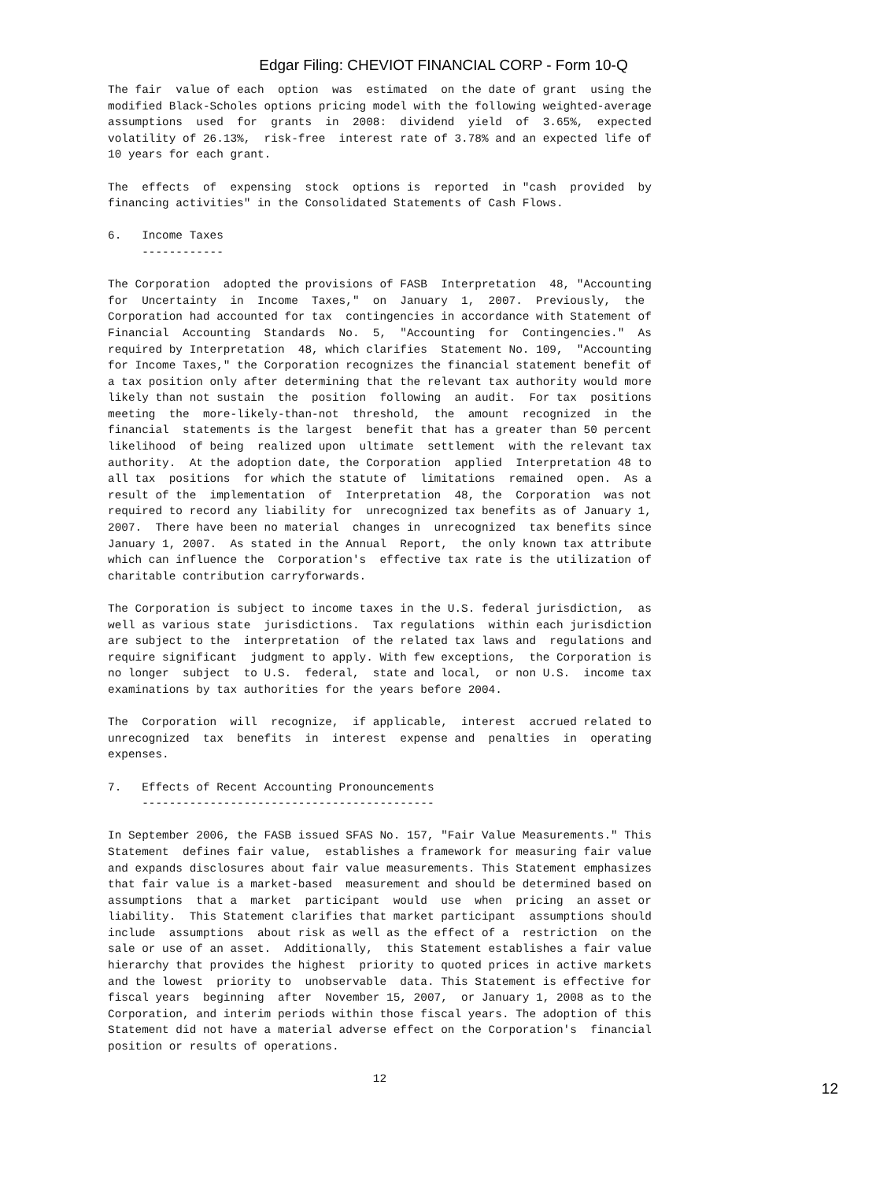Edgar Filing: CHEVIOT FINANCIAL CORP - Form 10-Q
The fair  value of each  option  was  estimated  on the date of grant  using the
modified Black-Scholes options pricing model with the following weighted-average
assumptions  used  for  grants  in  2008:  dividend  yield  of  3.65%,  expected
volatility of 26.13%,  risk-free  interest rate of 3.78% and an expected life of
10 years for each grant.

The  effects  of  expensing  stock  options is  reported  in "cash  provided  by
financing activities" in the Consolidated Statements of Cash Flows.

6.   Income Taxes
     ------------

The Corporation  adopted the provisions of FASB  Interpretation  48, "Accounting
for  Uncertainty  in  Income  Taxes,"  on  January  1,  2007.  Previously,  the
Corporation had accounted for tax  contingencies in accordance with Statement of
Financial  Accounting  Standards  No.  5,  "Accounting  for  Contingencies."  As
required by Interpretation  48, which clarifies  Statement No. 109,  "Accounting
for Income Taxes," the Corporation recognizes the financial statement benefit of
a tax position only after determining that the relevant tax authority would more
likely than not sustain  the  position  following  an audit.  For tax  positions
meeting  the  more-likely-than-not  threshold,  the  amount  recognized  in  the
financial  statements is the largest  benefit that has a greater than 50 percent
likelihood  of being  realized upon  ultimate  settlement  with the relevant tax
authority.  At the adoption date, the Corporation  applied  Interpretation 48 to
all tax  positions  for which the statute of  limitations  remained  open.  As a
result of the  implementation  of  Interpretation  48, the  Corporation  was not
required to record any liability for  unrecognized tax benefits as of January 1,
2007.  There have been no material  changes in  unrecognized  tax benefits since
January 1, 2007.  As stated in the Annual  Report,  the only known tax attribute
which can influence the  Corporation's  effective tax rate is the utilization of
charitable contribution carryforwards.

The Corporation is subject to income taxes in the U.S. federal jurisdiction,  as
well as various state  jurisdictions.  Tax regulations  within each jurisdiction
are subject to the  interpretation  of the related tax laws and  regulations and
require significant  judgment to apply. With few exceptions,  the Corporation is
no longer  subject  to U.S.  federal,  state and local,  or non U.S.  income tax
examinations by tax authorities for the years before 2004.

The  Corporation  will  recognize,  if applicable,  interest  accrued related to
unrecognized  tax  benefits  in  interest  expense and  penalties  in  operating
expenses.

7.   Effects of Recent Accounting Pronouncements
     -------------------------------------------

In September 2006, the FASB issued SFAS No. 157, "Fair Value Measurements." This
Statement  defines fair value,  establishes a framework for measuring fair value
and expands disclosures about fair value measurements. This Statement emphasizes
that fair value is a market-based  measurement and should be determined based on
assumptions  that a  market  participant  would  use  when  pricing  an asset or
liability.  This Statement clarifies that market participant  assumptions should
include  assumptions  about risk as well as the effect of a  restriction  on the
sale or use of an asset.  Additionally,  this Statement establishes a fair value
hierarchy that provides the highest  priority to quoted prices in active markets
and the lowest  priority to  unobservable  data. This Statement is effective for
fiscal years  beginning  after  November 15, 2007,  or January 1, 2008 as to the
Corporation, and interim periods within those fiscal years. The adoption of this
Statement did not have a material adverse effect on the Corporation's  financial
position or results of operations.

                                       12
12